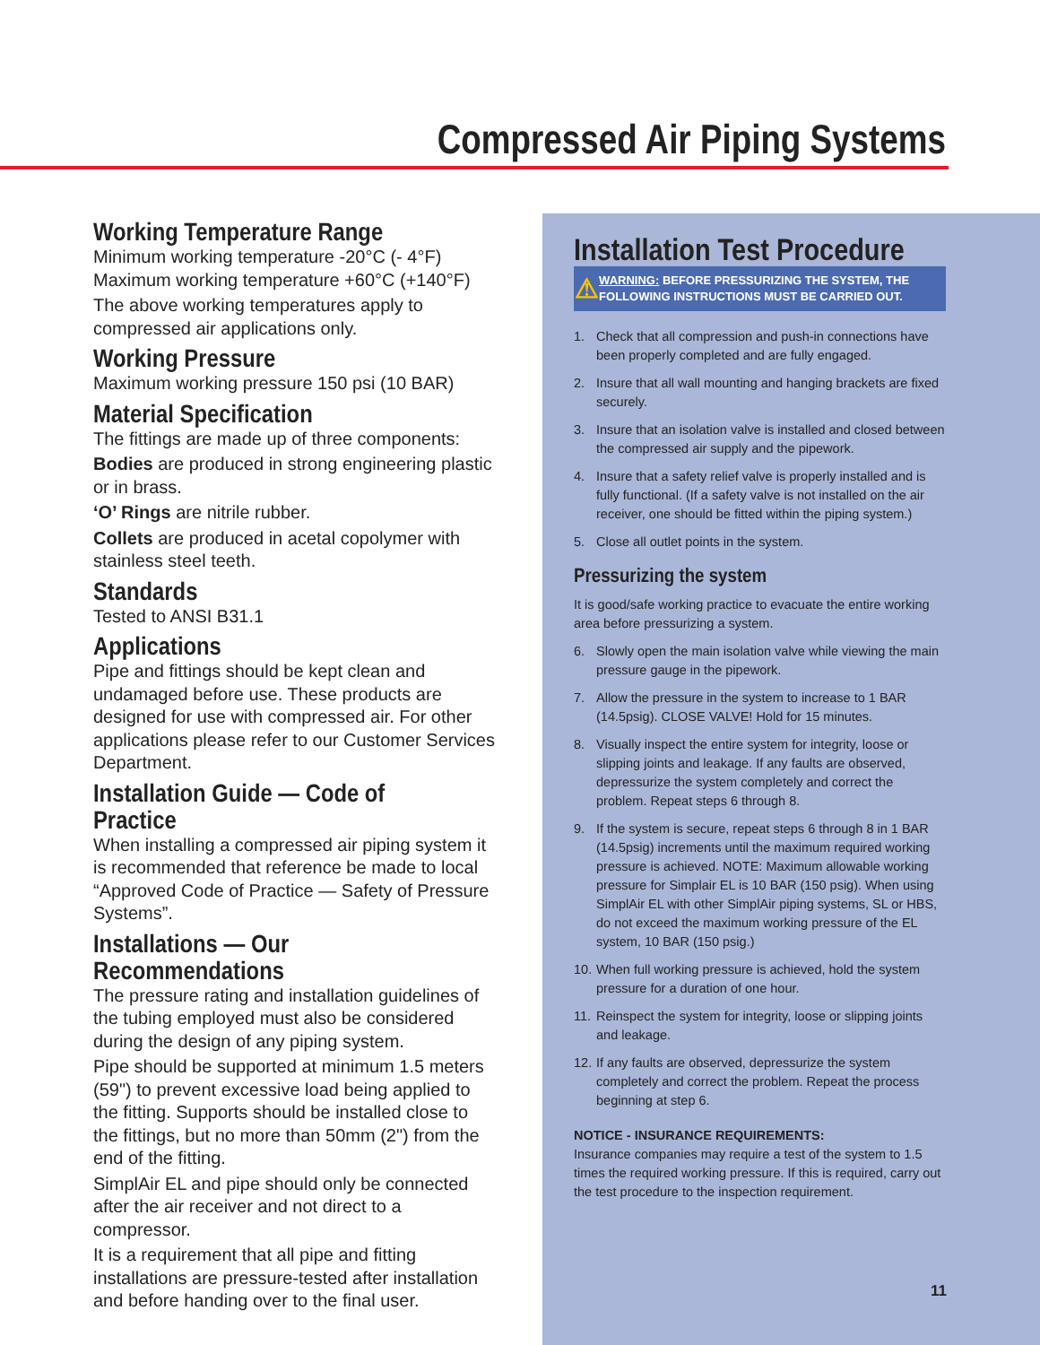Compressed Air Piping Systems
Working Temperature Range
Minimum working temperature -20°C (- 4°F)
Maximum working temperature +60°C (+140°F)
The above working temperatures apply to compressed air applications only.
Working Pressure
Maximum working pressure 150 psi (10 BAR)
Material Specification
The fittings are made up of three components:
Bodies are produced in strong engineering plastic or in brass.
‘O’ Rings are nitrile rubber.
Collets are produced in acetal copolymer with stainless steel teeth.
Standards
Tested to ANSI B31.1
Applications
Pipe and fittings should be kept clean and undamaged before use. These products are designed for use with compressed air. For other applications please refer to our Customer Services Department.
Installation Guide — Code of Practice
When installing a compressed air piping system it is recommended that reference be made to local “Approved Code of Practice — Safety of Pressure Systems”.
Installations — Our Recommendations
The pressure rating and installation guidelines of the tubing employed must also be considered during the design of any piping system.
Pipe should be supported at minimum 1.5 meters (59") to prevent excessive load being applied to the fitting. Supports should be installed close to the fittings, but no more than 50mm (2") from the end of the fitting.
SimplAir EL and pipe should only be connected after the air receiver and not direct to a compressor.
It is a requirement that all pipe and fitting installations are pressure-tested after installation and before handing over to the final user.
Installation Test Procedure
⚠
WARNING: BEFORE PRESSURIZING THE SYSTEM, THE FOLLOWING INSTRUCTIONS MUST BE CARRIED OUT.
1. Check that all compression and push-in connections have been properly completed and are fully engaged.
2. Insure that all wall mounting and hanging brackets are fixed securely.
3. Insure that an isolation valve is installed and closed between the compressed air supply and the pipework.
4. Insure that a safety relief valve is properly installed and is fully functional. (If a safety valve is not installed on the air receiver, one should be fitted within the piping system.)
5. Close all outlet points in the system.
Pressurizing the system
It is good/safe working practice to evacuate the entire working area before pressurizing a system.
6. Slowly open the main isolation valve while viewing the main pressure gauge in the pipework.
7. Allow the pressure in the system to increase to 1 BAR (14.5psig). CLOSE VALVE! Hold for 15 minutes.
8. Visually inspect the entire system for integrity, loose or slipping joints and leakage. If any faults are observed, depressurize the system completely and correct the problem. Repeat steps 6 through 8.
9. If the system is secure, repeat steps 6 through 8 in 1 BAR (14.5psig) increments until the maximum required working pressure is achieved. NOTE: Maximum allowable working pressure for Simplair EL is 10 BAR (150 psig). When using SimplAir EL with other SimplAir piping systems, SL or HBS, do not exceed the maximum working pressure of the EL system, 10 BAR (150 psig.)
10. When full working pressure is achieved, hold the system pressure for a duration of one hour.
11. Reinspect the system for integrity, loose or slipping joints and leakage.
12. If any faults are observed, depressurize the system completely and correct the problem. Repeat the process beginning at step 6.
NOTICE - INSURANCE REQUIREMENTS:
Insurance companies may require a test of the system to 1.5 times the required working pressure. If this is required, carry out the test procedure to the inspection requirement.
11